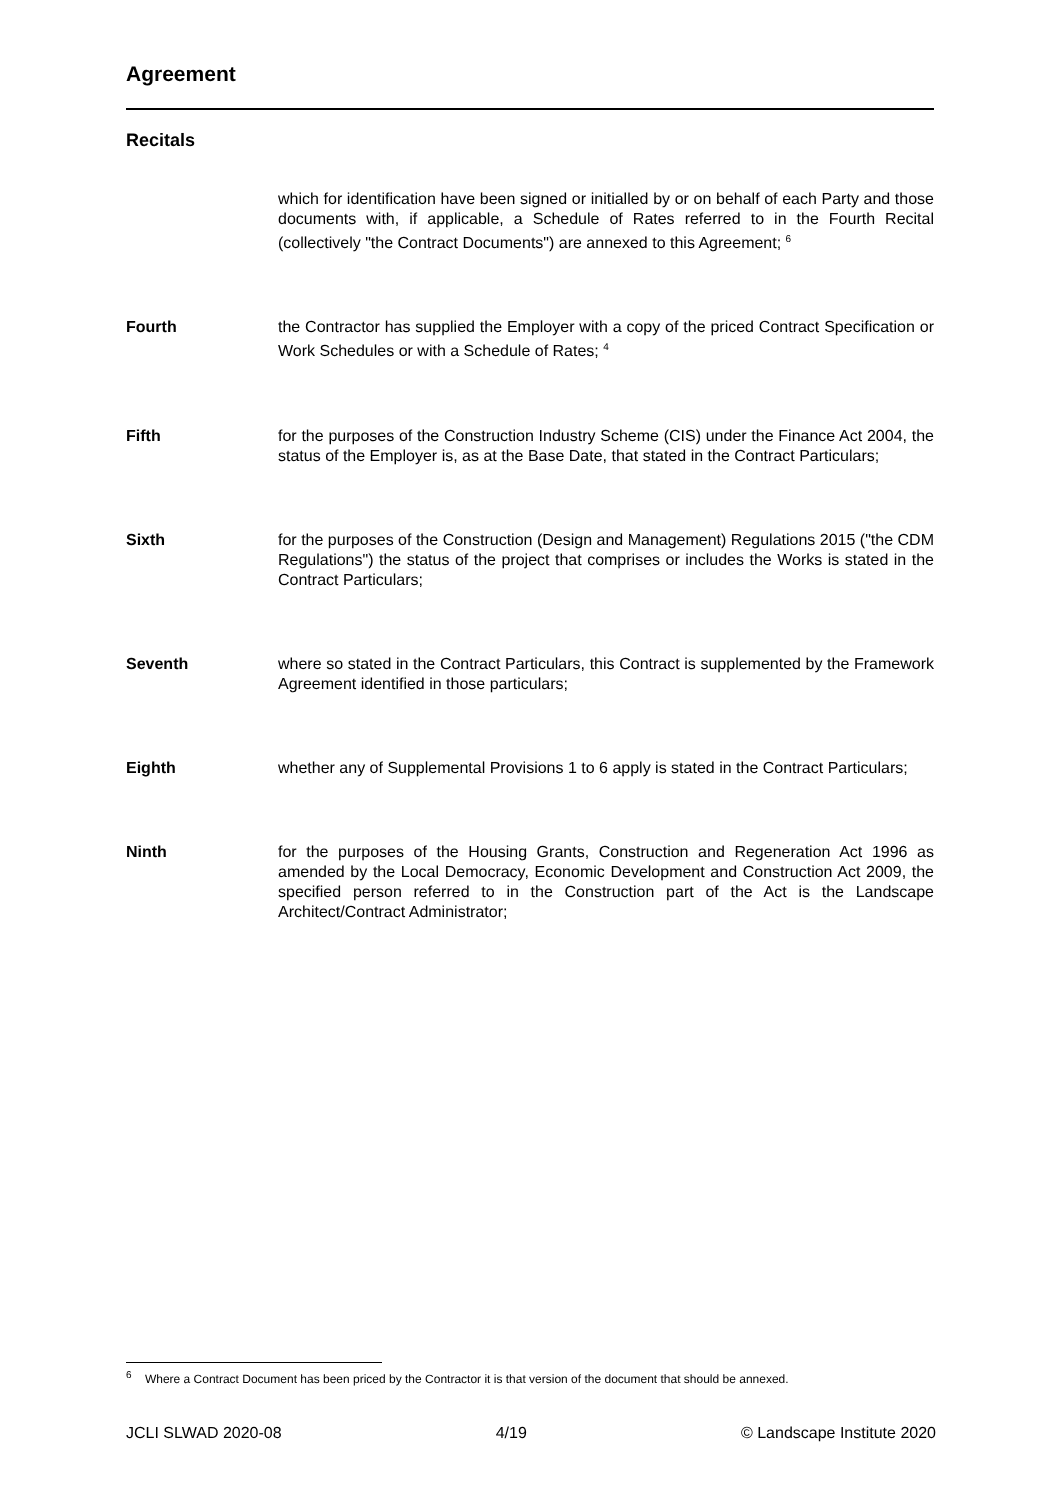Agreement
Recitals
which for identification have been signed or initialled by or on behalf of each Party and those documents with, if applicable, a Schedule of Rates referred to in the Fourth Recital (collectively "the Contract Documents") are annexed to this Agreement; <sup>6</sup>
Fourth the Contractor has supplied the Employer with a copy of the priced Contract Specification or Work Schedules or with a Schedule of Rates; <sup>4</sup>
Fifth for the purposes of the Construction Industry Scheme (CIS) under the Finance Act 2004, the status of the Employer is, as at the Base Date, that stated in the Contract Particulars;
Sixth for the purposes of the Construction (Design and Management) Regulations 2015 ("the CDM Regulations") the status of the project that comprises or includes the Works is stated in the Contract Particulars;
Seventh where so stated in the Contract Particulars, this Contract is supplemented by the Framework Agreement identified in those particulars;
Eighth whether any of Supplemental Provisions 1 to 6 apply is stated in the Contract Particulars;
Ninth for the purposes of the Housing Grants, Construction and Regeneration Act 1996 as amended by the Local Democracy, Economic Development and Construction Act 2009, the specified person referred to in the Construction part of the Act is the Landscape Architect/Contract Administrator;
<sup>6</sup> Where a Contract Document has been priced by the Contractor it is that version of the document that should be annexed.
JCLI SLWAD 2020-08 4/19 © Landscape Institute 2020